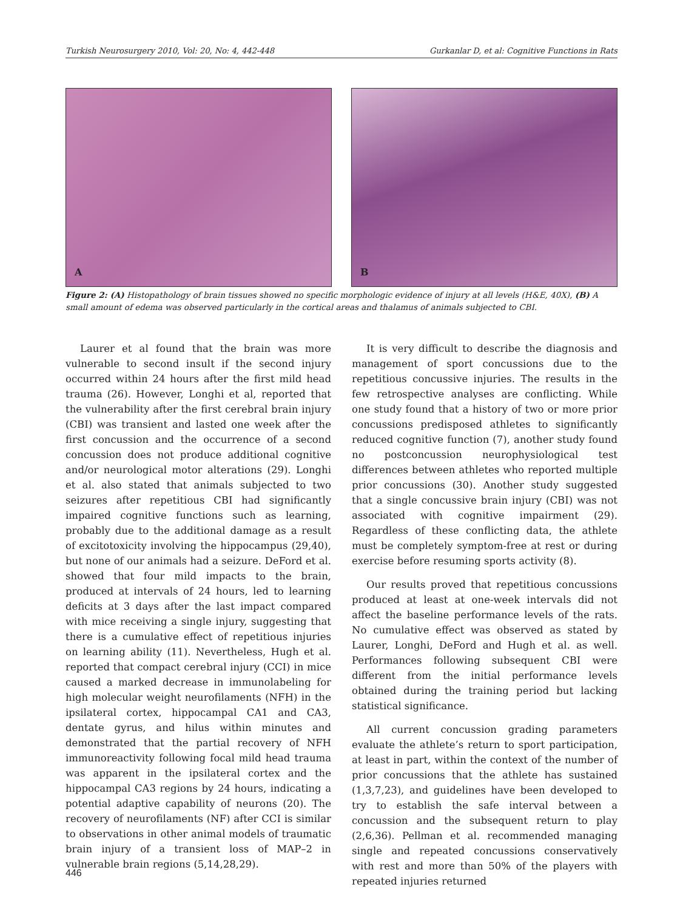Turkish Neurosurgery 2010, Vol: 20, No: 4, 442-448 Gurkanlar D, et al: Cognitive Functions in Rats
A
B
Figure 2: (A) Histopathology of brain tissues showed no specific morphologic evidence of injury at all levels (H&E, 40X), (B) A small amount of edema was observed particularly in the cortical areas and thalamus of animals subjected to CBI.
Laurer et al found that the brain was more vulnerable to second insult if the second injury occurred within 24 hours after the first mild head trauma (26). However, Longhi et al, reported that the vulnerability after the first cerebral brain injury (CBI) was transient and lasted one week after the first concussion and the occurrence of a second concussion does not produce additional cognitive and/or neurological motor alterations (29). Longhi et al. also stated that animals subjected to two seizures after repetitious CBI had significantly impaired cognitive functions such as learning, probably due to the additional damage as a result of excitotoxicity involving the hippocampus (29,40), but none of our animals had a seizure. DeFord et al. showed that four mild impacts to the brain, produced at intervals of 24 hours, led to learning deficits at 3 days after the last impact compared with mice receiving a single injury, suggesting that there is a cumulative effect of repetitious injuries on learning ability (11). Nevertheless, Hugh et al. reported that compact cerebral injury (CCI) in mice caused a marked decrease in immunolabeling for high molecular weight neurofilaments (NFH) in the ipsilateral cortex, hippocampal CA1 and CA3, dentate gyrus, and hilus within minutes and demonstrated that the partial recovery of NFH immunoreactivity following focal mild head trauma was apparent in the ipsilateral cortex and the hippocampal CA3 regions by 24 hours, indicating a potential adaptive capability of neurons (20). The recovery of neurofilaments (NF) after CCI is similar to observations in other animal models of traumatic brain injury of a transient loss of MAP–2 in vulnerable brain regions (5,14,28,29).
It is very difficult to describe the diagnosis and management of sport concussions due to the repetitious concussive injuries. The results in the few retrospective analyses are conflicting. While one study found that a history of two or more prior concussions predisposed athletes to significantly reduced cognitive function (7), another study found no postconcussion neurophysiological test differences between athletes who reported multiple prior concussions (30). Another study suggested that a single concussive brain injury (CBI) was not associated with cognitive impairment (29). Regardless of these conflicting data, the athlete must be completely symptom-free at rest or during exercise before resuming sports activity (8).
Our results proved that repetitious concussions produced at least at one-week intervals did not affect the baseline performance levels of the rats. No cumulative effect was observed as stated by Laurer, Longhi, DeFord and Hugh et al. as well. Performances following subsequent CBI were different from the initial performance levels obtained during the training period but lacking statistical significance.
All current concussion grading parameters evaluate the athlete’s return to sport participation, at least in part, within the context of the number of prior concussions that the athlete has sustained (1,3,7,23), and guidelines have been developed to try to establish the safe interval between a concussion and the subsequent return to play (2,6,36). Pellman et al. recommended managing single and repeated concussions conservatively with rest and more than 50% of the players with repeated injuries returned
446